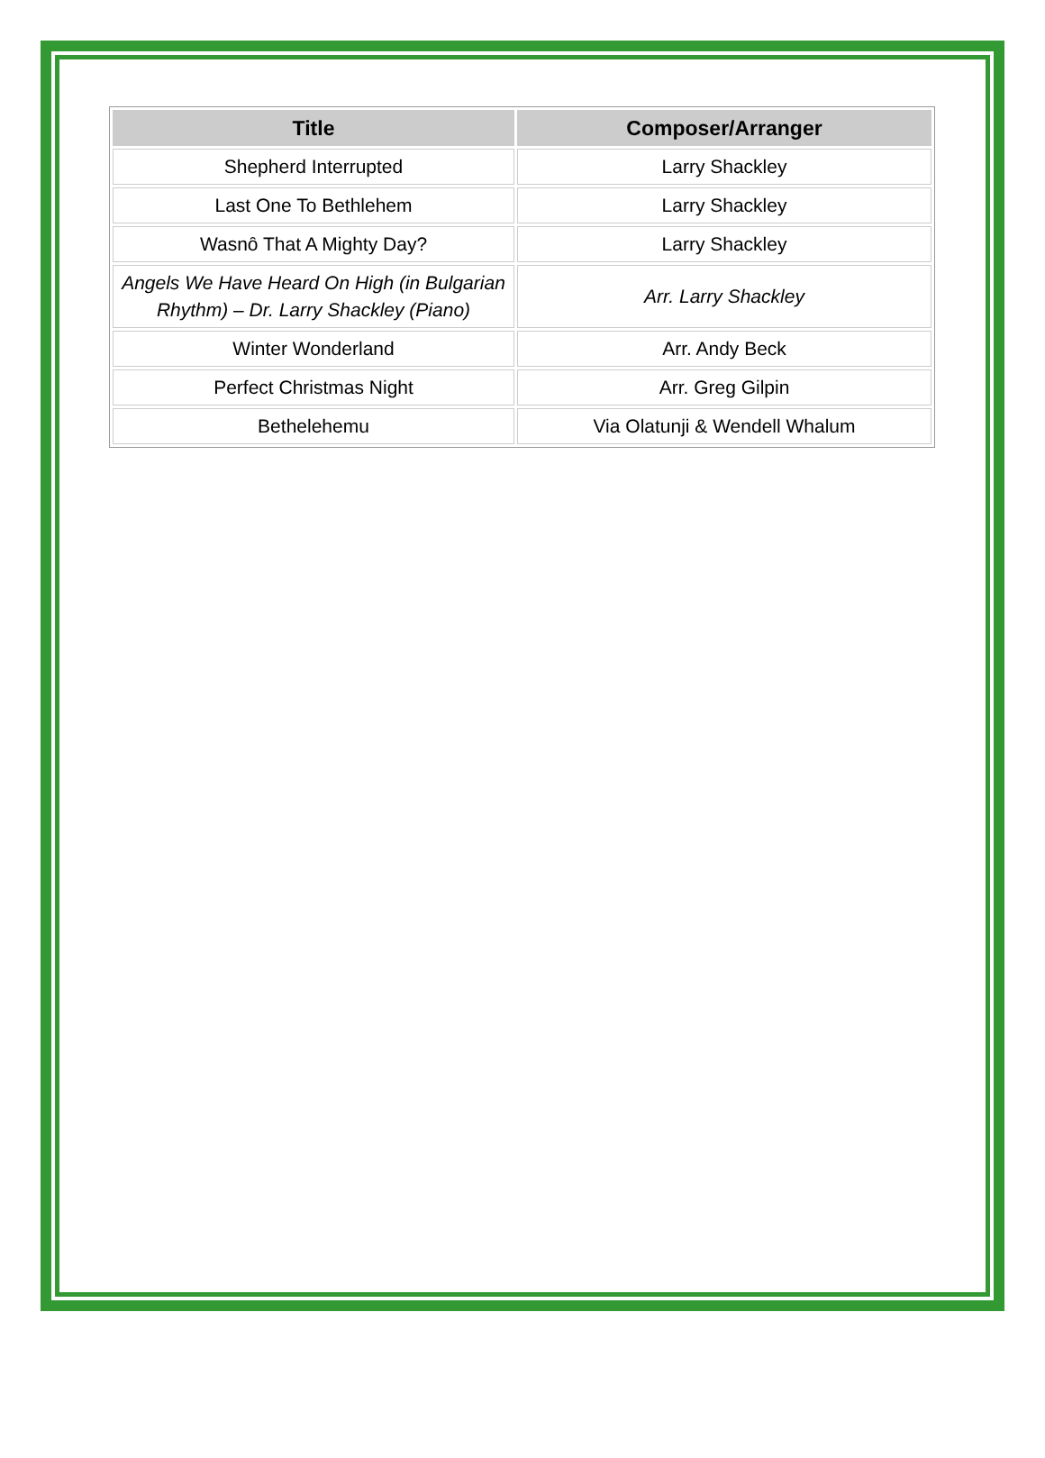| Title | Composer/Arranger |
| --- | --- |
| Shepherd Interrupted | Larry Shackley |
| Last One To Bethlehem | Larry Shackley |
| Wasnȏ That A Mighty Day? | Larry Shackley |
| Angels We Have Heard On High (in Bulgarian Rhythm) – Dr. Larry Shackley (Piano) | Arr. Larry Shackley |
| Winter Wonderland | Arr. Andy Beck |
| Perfect Christmas Night | Arr. Greg Gilpin |
| Bethelehemu | Via Olatunji & Wendell Whalum |